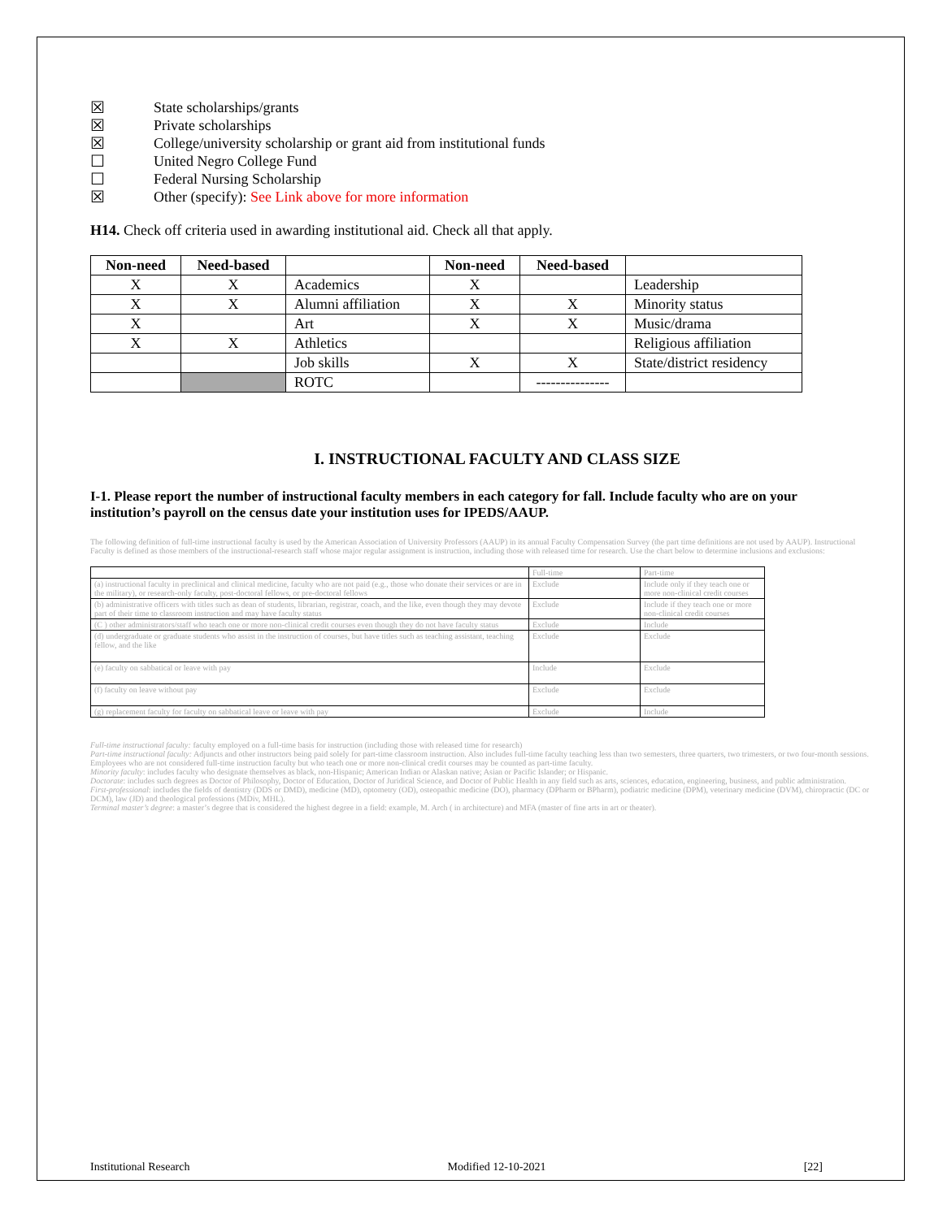☒ State scholarships/grants
☒ Private scholarships
☒ College/university scholarship or grant aid from institutional funds
☐ United Negro College Fund
☐ Federal Nursing Scholarship
☒ Other (specify): See Link above for more information
H14. Check off criteria used in awarding institutional aid. Check all that apply.
| Non-need | Need-based | | Non-need | Need-based | |
| X | X | Academics | X | | Leadership |
| X | X | Alumni affiliation | X | X | Minority status |
| X | | Art | X | X | Music/drama |
| X | X | Athletics | | | Religious affiliation |
| | | Job skills | X | X | State/district residency |
| | | ROTC | | --------------- | |
I. INSTRUCTIONAL FACULTY AND CLASS SIZE
I-1. Please report the number of instructional faculty members in each category for fall. Include faculty who are on your institution’s payroll on the census date your institution uses for IPEDS/AAUP.
The following definition of full-time instructional faculty is used by the American Association of University Professors (AAUP) in its annual Faculty Compensation Survey (the part time definitions are not used by AAUP). Instructional Faculty is defined as those members of the instructional-research staff whose major regular assignment is instruction, including those with released time for research. Use the chart below to determine inclusions and exclusions:
| | Full-time | Part-time |
| (a) instructional faculty in preclinical and clinical medicine, faculty who are not paid (e.g., those who donate their services or are in the military), or research-only faculty, post-doctoral fellows, or pre-doctoral fellows | Exclude | Include only if they teach one or more non-clinical credit courses |
| (b) administrative officers with titles such as dean of students, librarian, registrar, coach, and the like, even though they may devote part of their time to classroom instruction and may have faculty status | Exclude | Include if they teach one or more non-clinical credit courses |
| (C ) other administrators/staff who teach one or more non-clinical credit courses even though they do not have faculty status | Exclude | Include |
| (d) undergraduate or graduate students who assist in the instruction of courses, but have titles such as teaching assistant, teaching fellow, and the like | Exclude | Exclude |
| (e) faculty on sabbatical or leave with pay | Include | Exclude |
| (f) faculty on leave without pay | Exclude | Exclude |
| (g) replacement faculty for faculty on sabbatical leave or leave with pay | Exclude | Include |
Full-time instructional faculty: faculty employed on a full-time basis for instruction (including those with released time for research)
Part-time instructional faculty: Adjuncts and other instructors being paid solely for part-time classroom instruction. Also includes full-time faculty teaching less than two semesters, three quarters, two trimesters, or two four-month sessions. Employees who are not considered full-time instruction faculty but who teach one or more non-clinical credit courses may be counted as part-time faculty.
Minority faculty: includes faculty who designate themselves as black, non-Hispanic; American Indian or Alaskan native; Asian or Pacific Islander; or Hispanic.
Doctorate: includes such degrees as Doctor of Philosophy, Doctor of Education, Doctor of Juridical Science, and Doctor of Public Health in any field such as arts, sciences, education, engineering, business, and public administration.
First-professional: includes the fields of dentistry (DDS or DMD), medicine (MD), optometry (OD), osteopathic medicine (DO), pharmacy (DPharm or BPharm), podiatric medicine (DPM), veterinary medicine (DVM), chiropractic (DC or DCM), law (JD) and theological professions (MDiv, MHL).
Terminal master’s degree: a master’s degree that is considered the highest degree in a field: example, M. Arch ( in architecture) and MFA (master of fine arts in art or theater).
Institutional Research Modified 12-10-2021 [22]